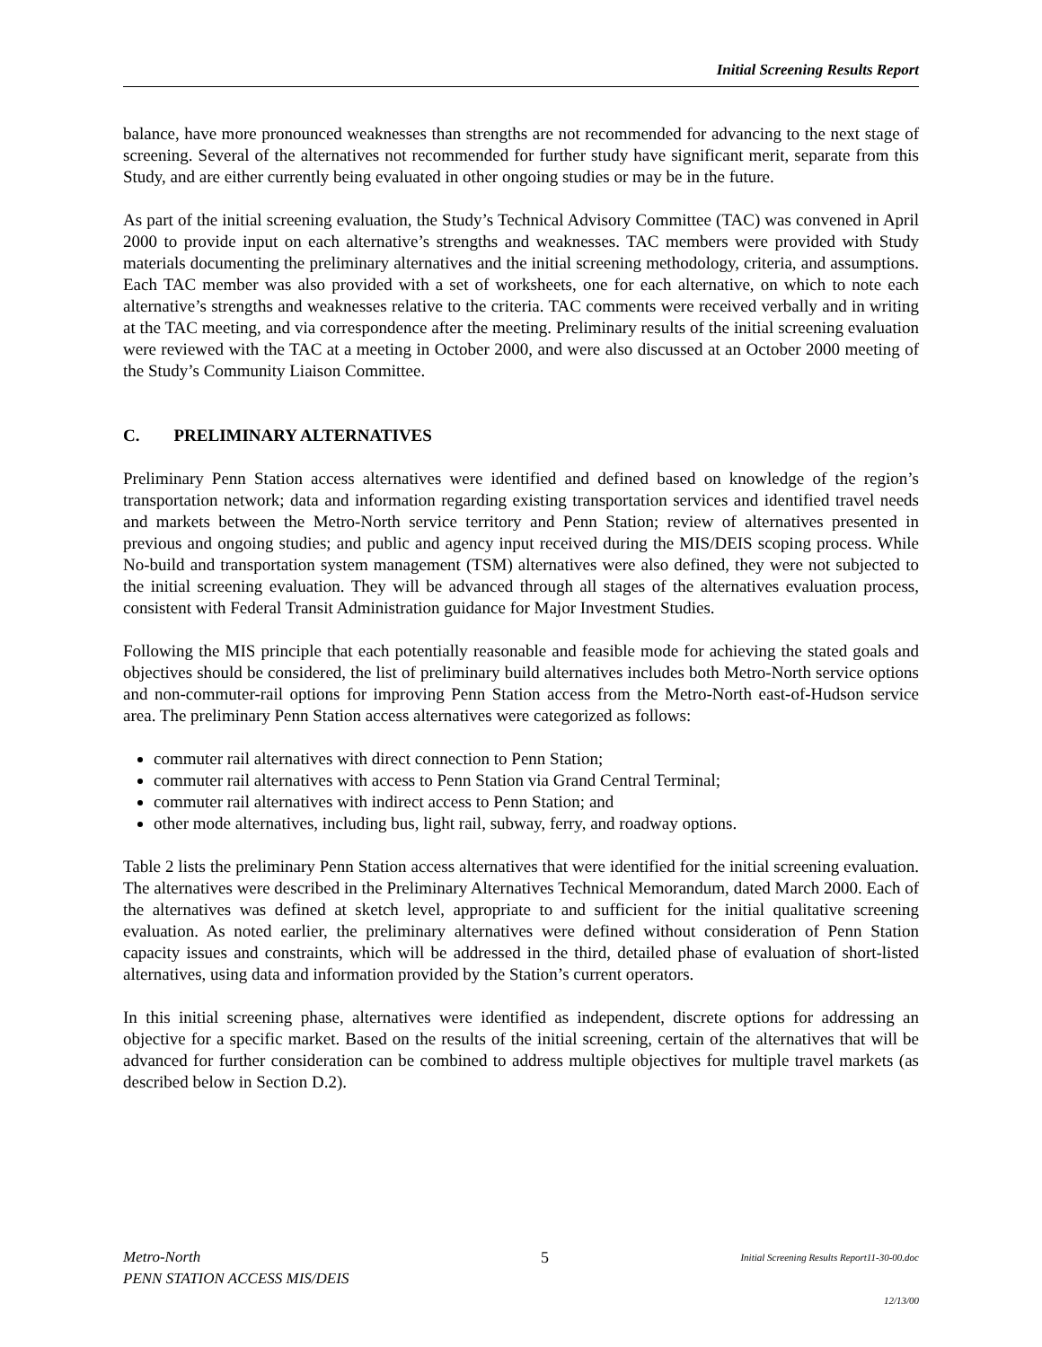Initial Screening Results Report
balance, have more pronounced weaknesses than strengths are not recommended for advancing to the next stage of screening. Several of the alternatives not recommended for further study have significant merit, separate from this Study, and are either currently being evaluated in other ongoing studies or may be in the future.
As part of the initial screening evaluation, the Study’s Technical Advisory Committee (TAC) was convened in April 2000 to provide input on each alternative’s strengths and weaknesses. TAC members were provided with Study materials documenting the preliminary alternatives and the initial screening methodology, criteria, and assumptions. Each TAC member was also provided with a set of worksheets, one for each alternative, on which to note each alternative’s strengths and weaknesses relative to the criteria. TAC comments were received verbally and in writing at the TAC meeting, and via correspondence after the meeting. Preliminary results of the initial screening evaluation were reviewed with the TAC at a meeting in October 2000, and were also discussed at an October 2000 meeting of the Study’s Community Liaison Committee.
C. PRELIMINARY ALTERNATIVES
Preliminary Penn Station access alternatives were identified and defined based on knowledge of the region’s transportation network; data and information regarding existing transportation services and identified travel needs and markets between the Metro-North service territory and Penn Station; review of alternatives presented in previous and ongoing studies; and public and agency input received during the MIS/DEIS scoping process. While No-build and transportation system management (TSM) alternatives were also defined, they were not subjected to the initial screening evaluation. They will be advanced through all stages of the alternatives evaluation process, consistent with Federal Transit Administration guidance for Major Investment Studies.
Following the MIS principle that each potentially reasonable and feasible mode for achieving the stated goals and objectives should be considered, the list of preliminary build alternatives includes both Metro-North service options and non-commuter-rail options for improving Penn Station access from the Metro-North east-of-Hudson service area. The preliminary Penn Station access alternatives were categorized as follows:
commuter rail alternatives with direct connection to Penn Station;
commuter rail alternatives with access to Penn Station via Grand Central Terminal;
commuter rail alternatives with indirect access to Penn Station; and
other mode alternatives, including bus, light rail, subway, ferry, and roadway options.
Table 2 lists the preliminary Penn Station access alternatives that were identified for the initial screening evaluation. The alternatives were described in the Preliminary Alternatives Technical Memorandum, dated March 2000. Each of the alternatives was defined at sketch level, appropriate to and sufficient for the initial qualitative screening evaluation. As noted earlier, the preliminary alternatives were defined without consideration of Penn Station capacity issues and constraints, which will be addressed in the third, detailed phase of evaluation of short-listed alternatives, using data and information provided by the Station’s current operators.
In this initial screening phase, alternatives were identified as independent, discrete options for addressing an objective for a specific market. Based on the results of the initial screening, certain of the alternatives that will be advanced for further consideration can be combined to address multiple objectives for multiple travel markets (as described below in Section D.2).
Metro-North
PENN STATION ACCESS MIS/DEIS
5
Initial Screening Results Report11-30-00.doc
12/13/00